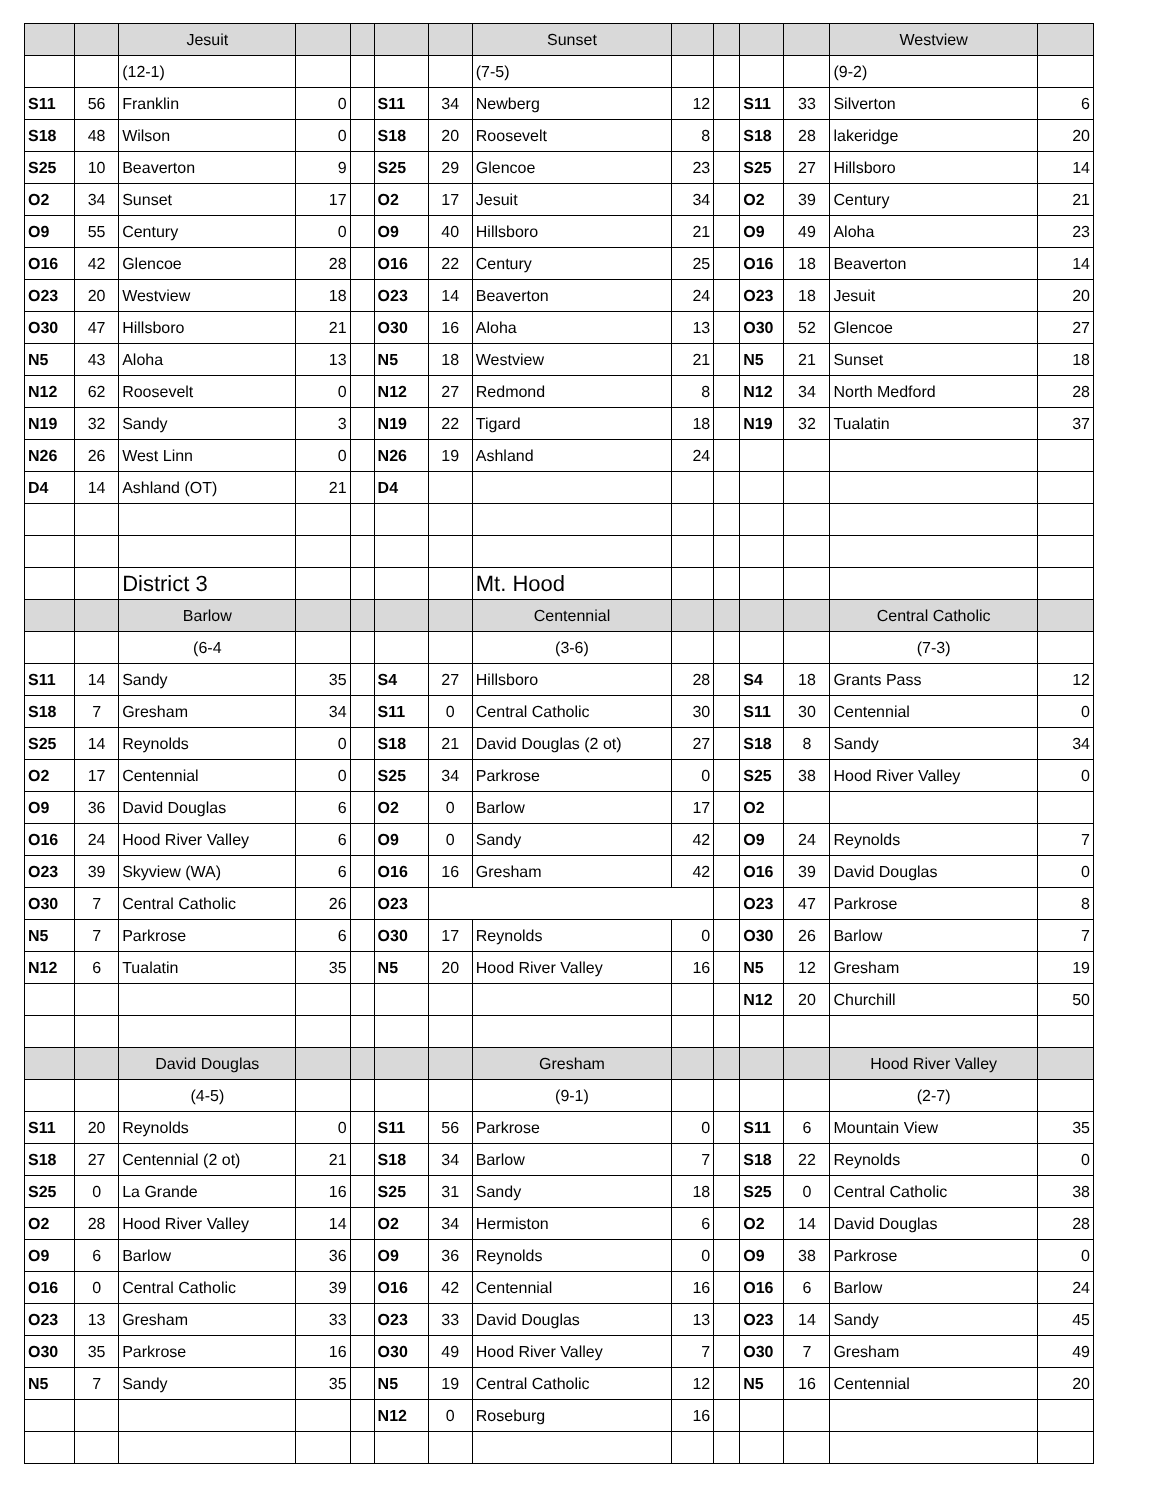| | | Jesuit | | | | | Sunset | | | | | Westview | |
| --- | --- | --- | --- | --- | --- | --- | --- | --- | --- | --- | --- | --- | --- |
| | | (12-1) | | | | | (7-5) | | | | | (9-2) | |
| S11 | 56 | Franklin | 0 | | S11 | 34 | Newberg | 12 | | S11 | 33 | Silverton | 6 |
| S18 | 48 | Wilson | 0 | | S18 | 20 | Roosevelt | 8 | | S18 | 28 | lakeridge | 20 |
| S25 | 10 | Beaverton | 9 | | S25 | 29 | Glencoe | 23 | | S25 | 27 | Hillsboro | 14 |
| O2 | 34 | Sunset | 17 | | O2 | 17 | Jesuit | 34 | | O2 | 39 | Century | 21 |
| O9 | 55 | Century | 0 | | O9 | 40 | Hillsboro | 21 | | O9 | 49 | Aloha | 23 |
| O16 | 42 | Glencoe | 28 | | O16 | 22 | Century | 25 | | O16 | 18 | Beaverton | 14 |
| O23 | 20 | Westview | 18 | | O23 | 14 | Beaverton | 24 | | O23 | 18 | Jesuit | 20 |
| O30 | 47 | Hillsboro | 21 | | O30 | 16 | Aloha | 13 | | O30 | 52 | Glencoe | 27 |
| N5 | 43 | Aloha | 13 | | N5 | 18 | Westview | 21 | | N5 | 21 | Sunset | 18 |
| N12 | 62 | Roosevelt | 0 | | N12 | 27 | Redmond | 8 | | N12 | 34 | North Medford | 28 |
| N19 | 32 | Sandy | 3 | | N19 | 22 | Tigard | 18 | | N19 | 32 | Tualatin | 37 |
| N26 | 26 | West Linn | 0 | | N26 | 19 | Ashland | 24 | | | | | |
| D4 | 14 | Ashland (OT) | 21 | | D4 | | | | | | | | |
| | | District 3 | | | | | Mt. Hood | | | | | | |
| | | Barlow | | | | | Centennial | | | | | Central Catholic | |
| | | (6-4 | | | | | (3-6) | | | | | (7-3) | |
| S11 | 14 | Sandy | 35 | | S4 | 27 | Hillsboro | 28 | | S4 | 18 | Grants Pass | 12 |
| S18 | 7 | Gresham | 34 | | S11 | 0 | Central Catholic | 30 | | S11 | 30 | Centennial | 0 |
| S25 | 14 | Reynolds | 0 | | S18 | 21 | David Douglas (2 ot) | 27 | | S18 | 8 | Sandy | 34 |
| O2 | 17 | Centennial | 0 | | S25 | 34 | Parkrose | 0 | | S25 | 38 | Hood River Valley | 0 |
| O9 | 36 | David Douglas | 6 | | O2 | 0 | Barlow | 17 | | O2 | | | |
| O16 | 24 | Hood River Valley | 6 | | O9 | 0 | Sandy | 42 | | O9 | 24 | Reynolds | 7 |
| O23 | 39 | Skyview (WA) | 6 | | O16 | 16 | Gresham | 42 | | O16 | 39 | David Douglas | 0 |
| O30 | 7 | Central Catholic | 26 | | O23 | | | | | O23 | 47 | Parkrose | 8 |
| N5 | 7 | Parkrose | 6 | | O30 | 17 | Reynolds | 0 | | O30 | 26 | Barlow | 7 |
| N12 | 6 | Tualatin | 35 | | N5 | 20 | Hood River Valley | 16 | | N5 | 12 | Gresham | 19 |
| | | | | | | | | | | N12 | 20 | Churchill | 50 |
| | | David Douglas | | | | | Gresham | | | | | Hood River Valley | |
| | | (4-5) | | | | | (9-1) | | | | | (2-7) | |
| S11 | 20 | Reynolds | 0 | | S11 | 56 | Parkrose | 0 | | S11 | 6 | Mountain View | 35 |
| S18 | 27 | Centennial (2 ot) | 21 | | S18 | 34 | Barlow | 7 | | S18 | 22 | Reynolds | 0 |
| S25 | 0 | La Grande | 16 | | S25 | 31 | Sandy | 18 | | S25 | 0 | Central Catholic | 38 |
| O2 | 28 | Hood River Valley | 14 | | O2 | 34 | Hermiston | 6 | | O2 | 14 | David Douglas | 28 |
| O9 | 6 | Barlow | 36 | | O9 | 36 | Reynolds | 0 | | O9 | 38 | Parkrose | 0 |
| O16 | 0 | Central Catholic | 39 | | O16 | 42 | Centennial | 16 | | O16 | 6 | Barlow | 24 |
| O23 | 13 | Gresham | 33 | | O23 | 33 | David Douglas | 13 | | O23 | 14 | Sandy | 45 |
| O30 | 35 | Parkrose | 16 | | O30 | 49 | Hood River Valley | 7 | | O30 | 7 | Gresham | 49 |
| N5 | 7 | Sandy | 35 | | N5 | 19 | Central Catholic | 12 | | N5 | 16 | Centennial | 20 |
| | | | | | N12 | 0 | Roseburg | 16 | | | | | |